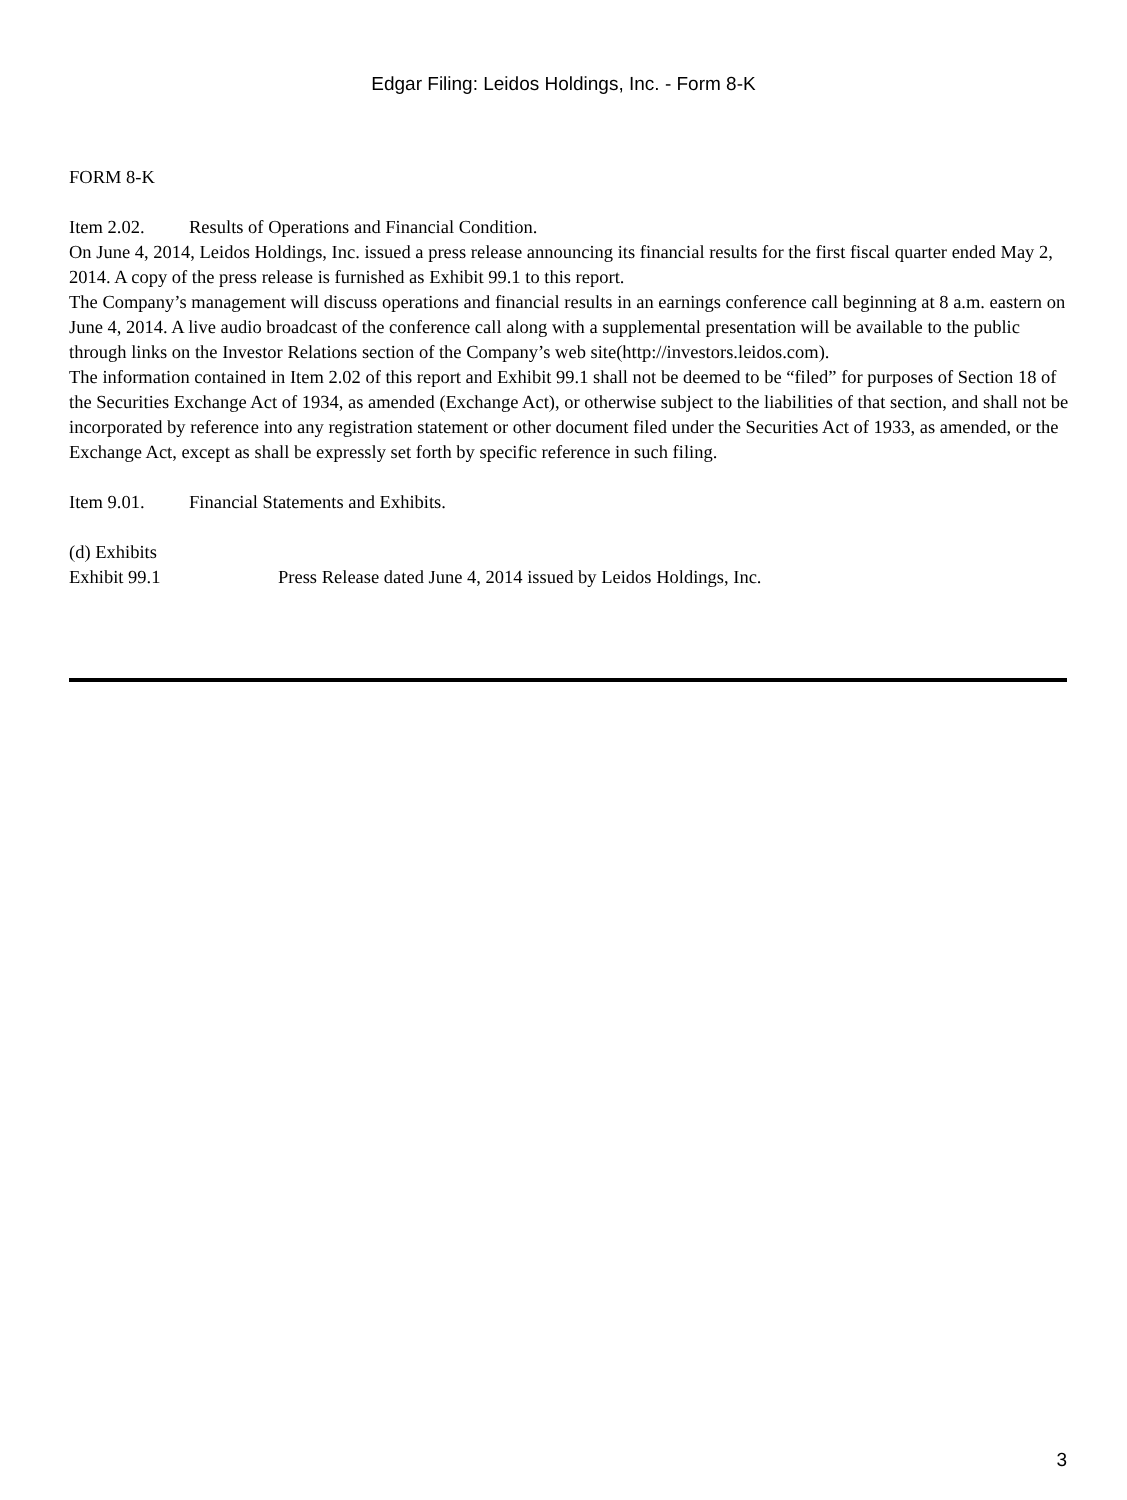Edgar Filing: Leidos Holdings, Inc. - Form 8-K
FORM 8-K
Item 2.02. Results of Operations and Financial Condition.
On June 4, 2014, Leidos Holdings, Inc. issued a press release announcing its financial results for the first fiscal quarter ended May 2, 2014. A copy of the press release is furnished as Exhibit 99.1 to this report.
The Company’s management will discuss operations and financial results in an earnings conference call beginning at 8 a.m. eastern on June 4, 2014. A live audio broadcast of the conference call along with a supplemental presentation will be available to the public through links on the Investor Relations section of the Company’s web site(http://investors.leidos.com).
The information contained in Item 2.02 of this report and Exhibit 99.1 shall not be deemed to be “filed” for purposes of Section 18 of the Securities Exchange Act of 1934, as amended (Exchange Act), or otherwise subject to the liabilities of that section, and shall not be incorporated by reference into any registration statement or other document filed under the Securities Act of 1933, as amended, or the Exchange Act, except as shall be expressly set forth by specific reference in such filing.
Item 9.01. Financial Statements and Exhibits.
(d) Exhibits
Exhibit 99.1 Press Release dated June 4, 2014 issued by Leidos Holdings, Inc.
3